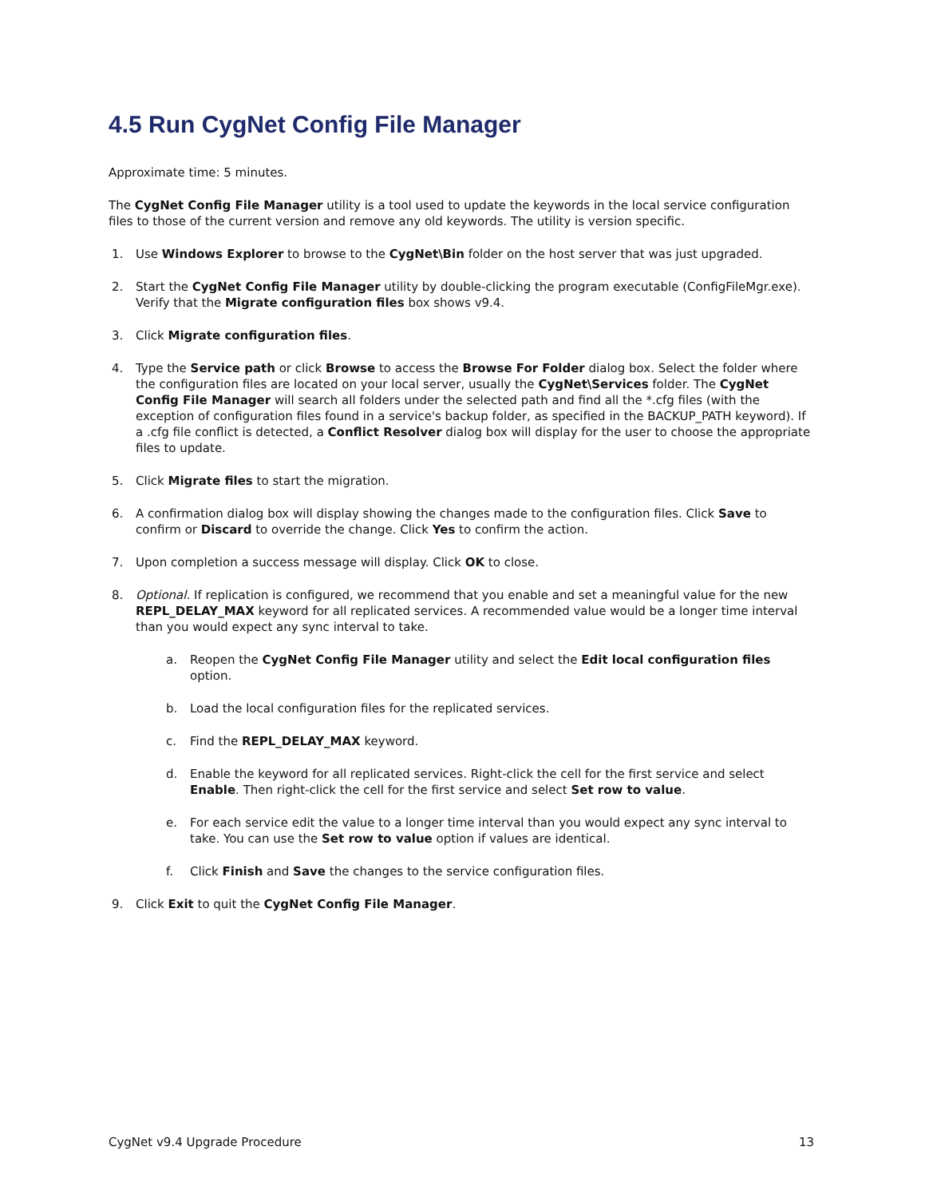4.5 Run CygNet Config File Manager
Approximate time: 5 minutes.
The CygNet Config File Manager utility is a tool used to update the keywords in the local service configuration files to those of the current version and remove any old keywords. The utility is version specific.
1. Use Windows Explorer to browse to the CygNet\Bin folder on the host server that was just upgraded.
2. Start the CygNet Config File Manager utility by double-clicking the program executable (ConfigFileMgr.exe). Verify that the Migrate configuration files box shows v9.4.
3. Click Migrate configuration files.
4. Type the Service path or click Browse to access the Browse For Folder dialog box. Select the folder where the configuration files are located on your local server, usually the CygNet\Services folder. The CygNet Config File Manager will search all folders under the selected path and find all the *.cfg files (with the exception of configuration files found in a service's backup folder, as specified in the BACKUP_PATH keyword). If a .cfg file conflict is detected, a Conflict Resolver dialog box will display for the user to choose the appropriate files to update.
5. Click Migrate files to start the migration.
6. A confirmation dialog box will display showing the changes made to the configuration files. Click Save to confirm or Discard to override the change. Click Yes to confirm the action.
7. Upon completion a success message will display. Click OK to close.
8. Optional. If replication is configured, we recommend that you enable and set a meaningful value for the new REPL_DELAY_MAX keyword for all replicated services. A recommended value would be a longer time interval than you would expect any sync interval to take.
a. Reopen the CygNet Config File Manager utility and select the Edit local configuration files option.
b. Load the local configuration files for the replicated services.
c. Find the REPL_DELAY_MAX keyword.
d. Enable the keyword for all replicated services. Right-click the cell for the first service and select Enable. Then right-click the cell for the first service and select Set row to value.
e. For each service edit the value to a longer time interval than you would expect any sync interval to take. You can use the Set row to value option if values are identical.
f. Click Finish and Save the changes to the service configuration files.
9. Click Exit to quit the CygNet Config File Manager.
CygNet v9.4 Upgrade Procedure 13